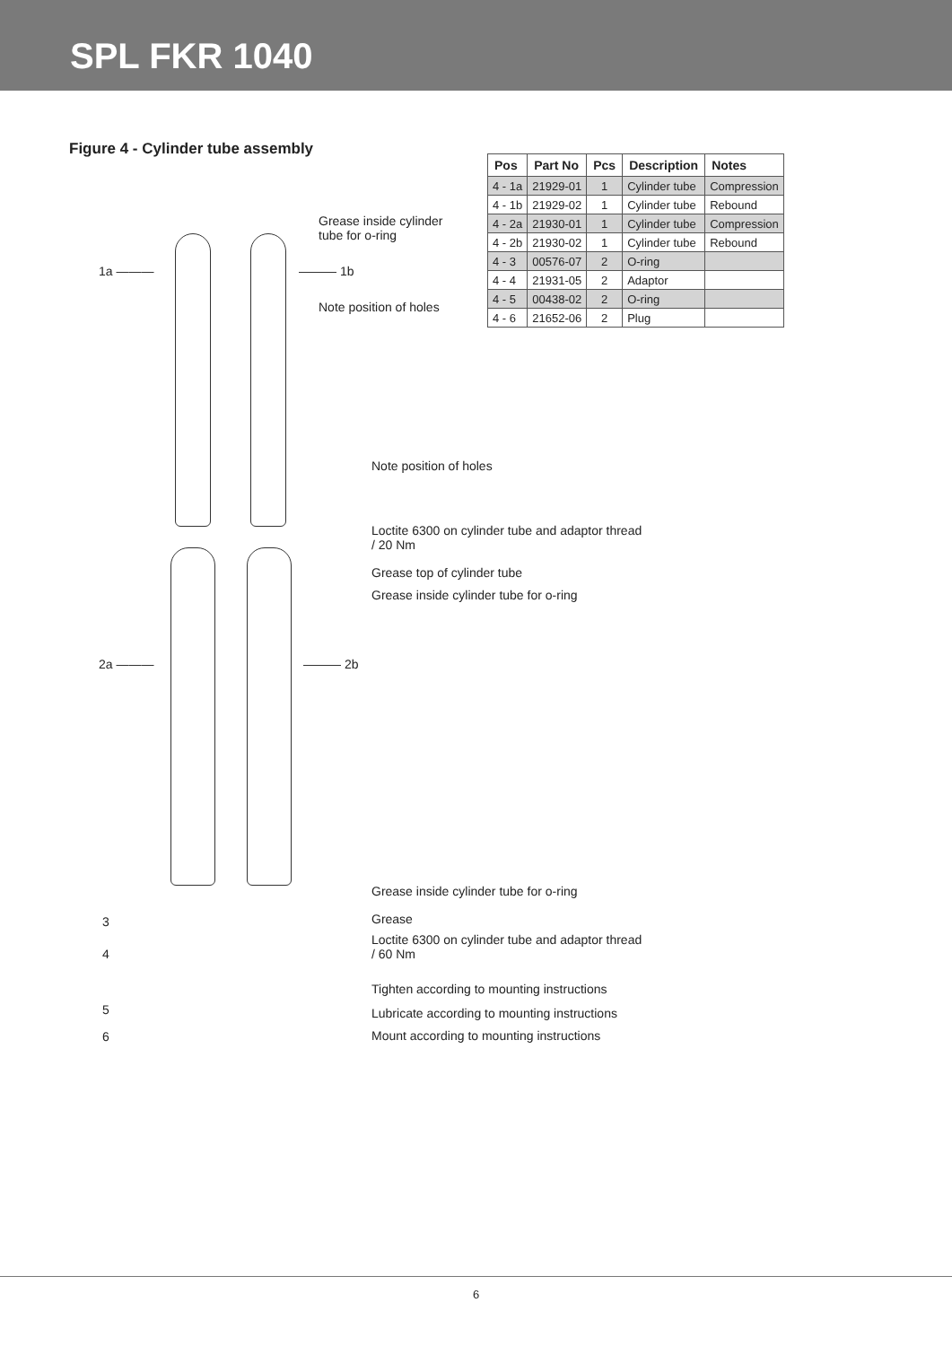SPL FKR 1040
Figure 4 - Cylinder tube assembly
| Pos | Part No | Pcs | Description | Notes |
| --- | --- | --- | --- | --- |
| 4 - 1a | 21929-01 | 1 | Cylinder tube | Compression |
| 4 - 1b | 21929-02 | 1 | Cylinder tube | Rebound |
| 4 - 2a | 21930-01 | 1 | Cylinder tube | Compression |
| 4 - 2b | 21930-02 | 1 | Cylinder tube | Rebound |
| 4 - 3 | 00576-07 | 2 | O-ring | |
| 4 - 4 | 21931-05 | 2 | Adaptor | |
| 4 - 5 | 00438-02 | 2 | O-ring | |
| 4 - 6 | 21652-06 | 2 | Plug | |
Grease inside cylinder
tube for o-ring
1a ——— ——— 1b
Note position of holes
Note position of holes
Loctite 6300 on cylinder tube and adaptor thread
/ 20 Nm
Grease top of cylinder tube
Grease inside cylinder tube for o-ring
2a ——— ——— 2b
Grease inside cylinder tube for o-ring
3 Grease
4
Loctite 6300 on cylinder tube and adaptor thread
/ 60 Nm
Tighten according to mounting instructions
5
Lubricate according to mounting instructions
6
Mount according to mounting instructions
6